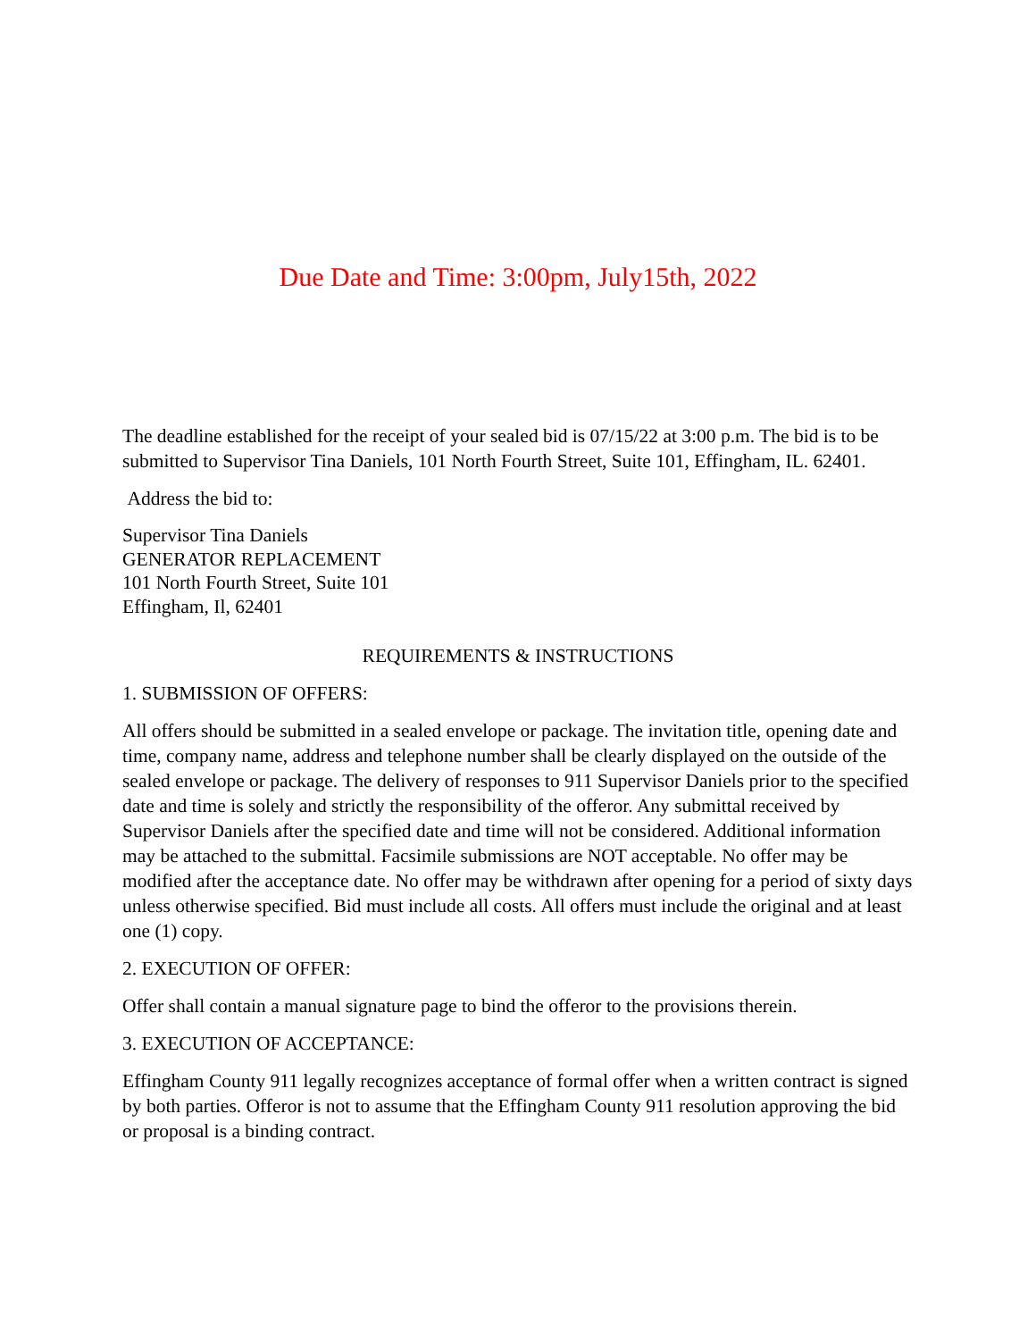Due Date and Time: 3:00pm, July15th, 2022
The deadline established for the receipt of your sealed bid is 07/15/22 at 3:00 p.m. The bid is to be submitted to Supervisor Tina Daniels, 101 North Fourth Street, Suite 101, Effingham, IL. 62401.
Address the bid to:
Supervisor Tina Daniels
GENERATOR REPLACEMENT
101 North Fourth Street, Suite 101
Effingham, Il, 62401
REQUIREMENTS & INSTRUCTIONS
1. SUBMISSION OF OFFERS:
All offers should be submitted in a sealed envelope or package. The invitation title, opening date and time, company name, address and telephone number shall be clearly displayed on the outside of the sealed envelope or package. The delivery of responses to 911 Supervisor Daniels prior to the specified date and time is solely and strictly the responsibility of the offeror. Any submittal received by Supervisor Daniels after the specified date and time will not be considered. Additional information may be attached to the submittal. Facsimile submissions are NOT acceptable. No offer may be modified after the acceptance date. No offer may be withdrawn after opening for a period of sixty days unless otherwise specified. Bid must include all costs. All offers must include the original and at least one (1) copy.
2. EXECUTION OF OFFER:
Offer shall contain a manual signature page to bind the offeror to the provisions therein.
3. EXECUTION OF ACCEPTANCE:
Effingham County 911 legally recognizes acceptance of formal offer when a written contract is signed by both parties. Offeror is not to assume that the Effingham County 911 resolution approving the bid or proposal is a binding contract.